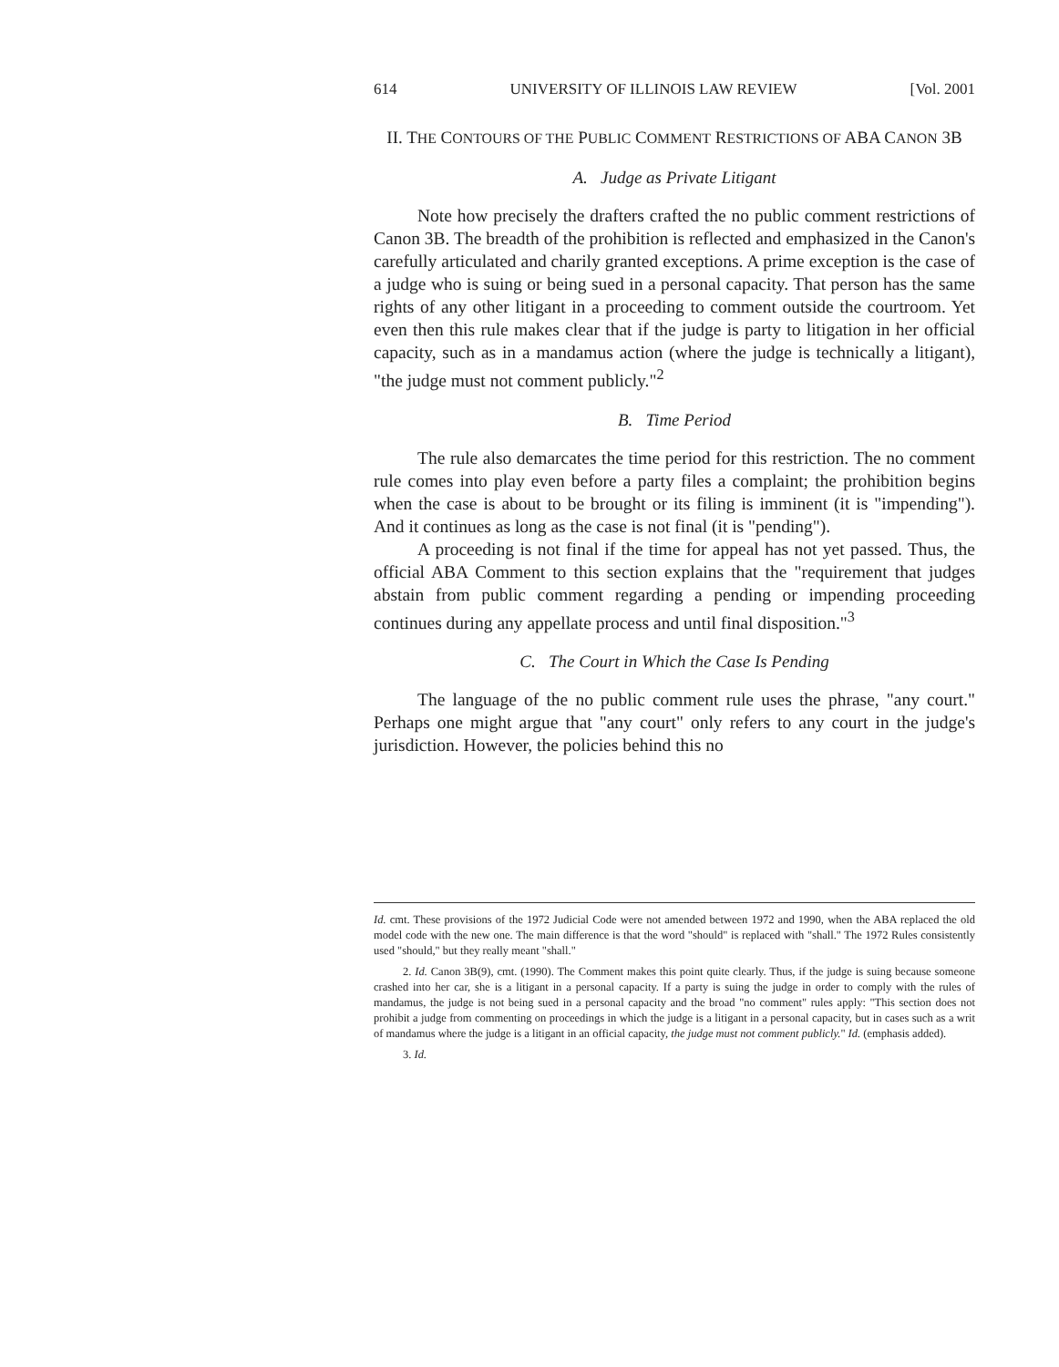614 UNIVERSITY OF ILLINOIS LAW REVIEW [Vol. 2001
II. THE CONTOURS OF THE PUBLIC COMMENT RESTRICTIONS OF ABA CANON 3B
A. Judge as Private Litigant
Note how precisely the drafters crafted the no public comment restrictions of Canon 3B. The breadth of the prohibition is reflected and emphasized in the Canon's carefully articulated and charily granted exceptions. A prime exception is the case of a judge who is suing or being sued in a personal capacity. That person has the same rights of any other litigant in a proceeding to comment outside the courtroom. Yet even then this rule makes clear that if the judge is party to litigation in her official capacity, such as in a mandamus action (where the judge is technically a litigant), "the judge must not comment publicly."<sup>2</sup>
B. Time Period
The rule also demarcates the time period for this restriction. The no comment rule comes into play even before a party files a complaint; the prohibition begins when the case is about to be brought or its filing is imminent (it is "impending"). And it continues as long as the case is not final (it is "pending").
A proceeding is not final if the time for appeal has not yet passed. Thus, the official ABA Comment to this section explains that the "requirement that judges abstain from public comment regarding a pending or impending proceeding continues during any appellate process and until final disposition."<sup>3</sup>
C. The Court in Which the Case Is Pending
The language of the no public comment rule uses the phrase, "any court." Perhaps one might argue that "any court" only refers to any court in the judge's jurisdiction. However, the policies behind this no
Id. cmt. These provisions of the 1972 Judicial Code were not amended between 1972 and 1990, when the ABA replaced the old model code with the new one. The main difference is that the word "should" is replaced with "shall." The 1972 Rules consistently used "should," but they really meant "shall."
2. Id. Canon 3B(9), cmt. (1990). The Comment makes this point quite clearly. Thus, if the judge is suing because someone crashed into her car, she is a litigant in a personal capacity. If a party is suing the judge in order to comply with the rules of mandamus, the judge is not being sued in a personal capacity and the broad "no comment" rules apply: "This section does not prohibit a judge from commenting on proceedings in which the judge is a litigant in a personal capacity, but in cases such as a writ of mandamus where the judge is a litigant in an official capacity, the judge must not comment publicly." Id. (emphasis added).
3. Id.